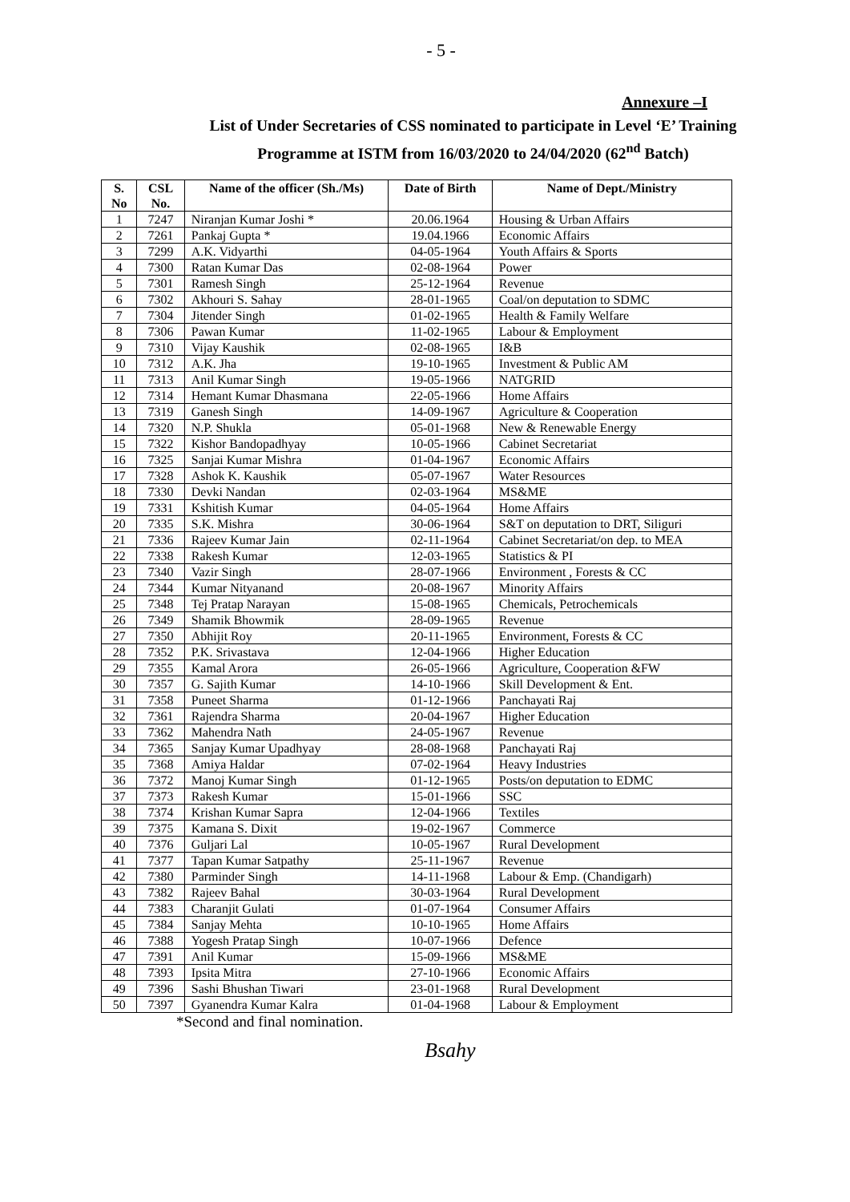- 5 -
Annexure –I
List of Under Secretaries of CSS nominated to participate in Level ‘E’ Training
Programme at ISTM from 16/03/2020 to 24/04/2020 (62<sup>nd</sup> Batch)
| S. No | CSL No. | Name of the officer (Sh./Ms) | Date of Birth | Name of Dept./Ministry |
| --- | --- | --- | --- | --- |
| 1 | 7247 | Niranjan Kumar Joshi * | 20.06.1964 | Housing & Urban Affairs |
| 2 | 7261 | Pankaj Gupta * | 19.04.1966 | Economic Affairs |
| 3 | 7299 | A.K. Vidyarthi | 04-05-1964 | Youth Affairs & Sports |
| 4 | 7300 | Ratan Kumar Das | 02-08-1964 | Power |
| 5 | 7301 | Ramesh Singh | 25-12-1964 | Revenue |
| 6 | 7302 | Akhouri S. Sahay | 28-01-1965 | Coal/on deputation to SDMC |
| 7 | 7304 | Jitender Singh | 01-02-1965 | Health & Family Welfare |
| 8 | 7306 | Pawan Kumar | 11-02-1965 | Labour & Employment |
| 9 | 7310 | Vijay Kaushik | 02-08-1965 | I&B |
| 10 | 7312 | A.K. Jha | 19-10-1965 | Investment & Public AM |
| 11 | 7313 | Anil Kumar Singh | 19-05-1966 | NATGRID |
| 12 | 7314 | Hemant Kumar Dhasmana | 22-05-1966 | Home Affairs |
| 13 | 7319 | Ganesh Singh | 14-09-1967 | Agriculture & Cooperation |
| 14 | 7320 | N.P. Shukla | 05-01-1968 | New & Renewable Energy |
| 15 | 7322 | Kishor Bandopadhyay | 10-05-1966 | Cabinet Secretariat |
| 16 | 7325 | Sanjai Kumar Mishra | 01-04-1967 | Economic Affairs |
| 17 | 7328 | Ashok K. Kaushik | 05-07-1967 | Water Resources |
| 18 | 7330 | Devki Nandan | 02-03-1964 | MS&ME |
| 19 | 7331 | Kshitish Kumar | 04-05-1964 | Home Affairs |
| 20 | 7335 | S.K. Mishra | 30-06-1964 | S&T on deputation to DRT, Siliguri |
| 21 | 7336 | Rajeev Kumar Jain | 02-11-1964 | Cabinet Secretariat/on dep. to MEA |
| 22 | 7338 | Rakesh Kumar | 12-03-1965 | Statistics & PI |
| 23 | 7340 | Vazir Singh | 28-07-1966 | Environment , Forests & CC |
| 24 | 7344 | Kumar Nityanand | 20-08-1967 | Minority Affairs |
| 25 | 7348 | Tej Pratap Narayan | 15-08-1965 | Chemicals, Petrochemicals |
| 26 | 7349 | Shamik Bhowmik | 28-09-1965 | Revenue |
| 27 | 7350 | Abhijit Roy | 20-11-1965 | Environment, Forests & CC |
| 28 | 7352 | P.K. Srivastava | 12-04-1966 | Higher Education |
| 29 | 7355 | Kamal Arora | 26-05-1966 | Agriculture, Cooperation &FW |
| 30 | 7357 | G. Sajith Kumar | 14-10-1966 | Skill Development & Ent. |
| 31 | 7358 | Puneet Sharma | 01-12-1966 | Panchayati Raj |
| 32 | 7361 | Rajendra Sharma | 20-04-1967 | Higher Education |
| 33 | 7362 | Mahendra Nath | 24-05-1967 | Revenue |
| 34 | 7365 | Sanjay Kumar Upadhyay | 28-08-1968 | Panchayati Raj |
| 35 | 7368 | Amiya Haldar | 07-02-1964 | Heavy Industries |
| 36 | 7372 | Manoj Kumar Singh | 01-12-1965 | Posts/on deputation to EDMC |
| 37 | 7373 | Rakesh Kumar | 15-01-1966 | SSC |
| 38 | 7374 | Krishan Kumar Sapra | 12-04-1966 | Textiles |
| 39 | 7375 | Kamana S. Dixit | 19-02-1967 | Commerce |
| 40 | 7376 | Guljari Lal | 10-05-1967 | Rural Development |
| 41 | 7377 | Tapan Kumar Satpathy | 25-11-1967 | Revenue |
| 42 | 7380 | Parminder Singh | 14-11-1968 | Labour & Emp. (Chandigarh) |
| 43 | 7382 | Rajeev Bahal | 30-03-1964 | Rural Development |
| 44 | 7383 | Charanjit Gulati | 01-07-1964 | Consumer Affairs |
| 45 | 7384 | Sanjay Mehta | 10-10-1965 | Home Affairs |
| 46 | 7388 | Yogesh Pratap Singh | 10-07-1966 | Defence |
| 47 | 7391 | Anil Kumar | 15-09-1966 | MS&ME |
| 48 | 7393 | Ipsita Mitra | 27-10-1966 | Economic Affairs |
| 49 | 7396 | Sashi Bhushan Tiwari | 23-01-1968 | Rural Development |
| 50 | 7397 | Gyanendra Kumar Kalra | 01-04-1968 | Labour & Employment |
*Second and final nomination.
Bsahy